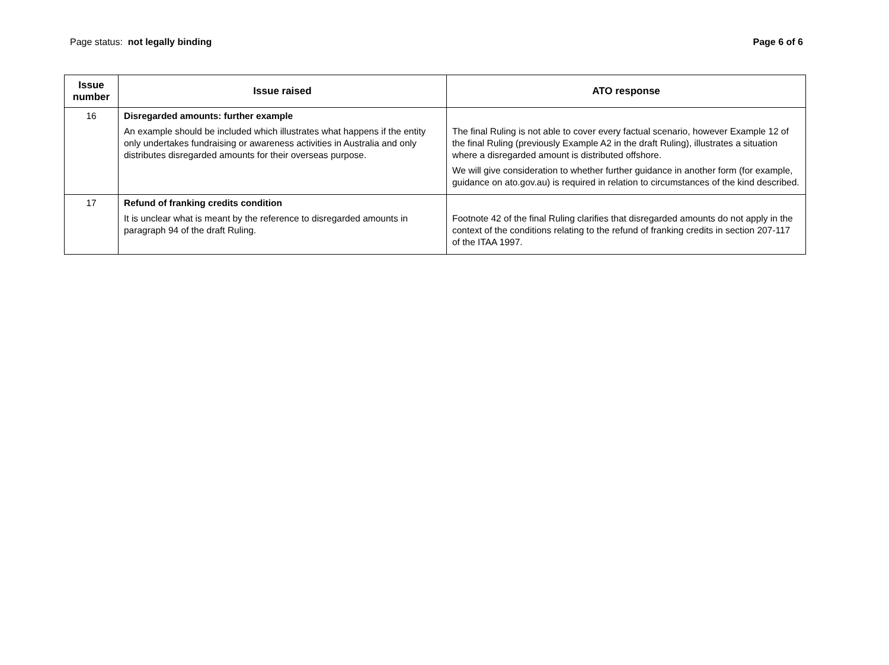Page status: not legally binding
Page 6 of 6
| Issue number | Issue raised | ATO response |
| --- | --- | --- |
| 16 | Disregarded amounts: further example An example should be included which illustrates what happens if the entity only undertakes fundraising or awareness activities in Australia and only distributes disregarded amounts for their overseas purpose. | The final Ruling is not able to cover every factual scenario, however Example 12 of the final Ruling (previously Example A2 in the draft Ruling), illustrates a situation where a disregarded amount is distributed offshore. We will give consideration to whether further guidance in another form (for example, guidance on ato.gov.au) is required in relation to circumstances of the kind described. |
| 17 | Refund of franking credits condition It is unclear what is meant by the reference to disregarded amounts in paragraph 94 of the draft Ruling. | Footnote 42 of the final Ruling clarifies that disregarded amounts do not apply in the context of the conditions relating to the refund of franking credits in section 207-117 of the ITAA 1997. |